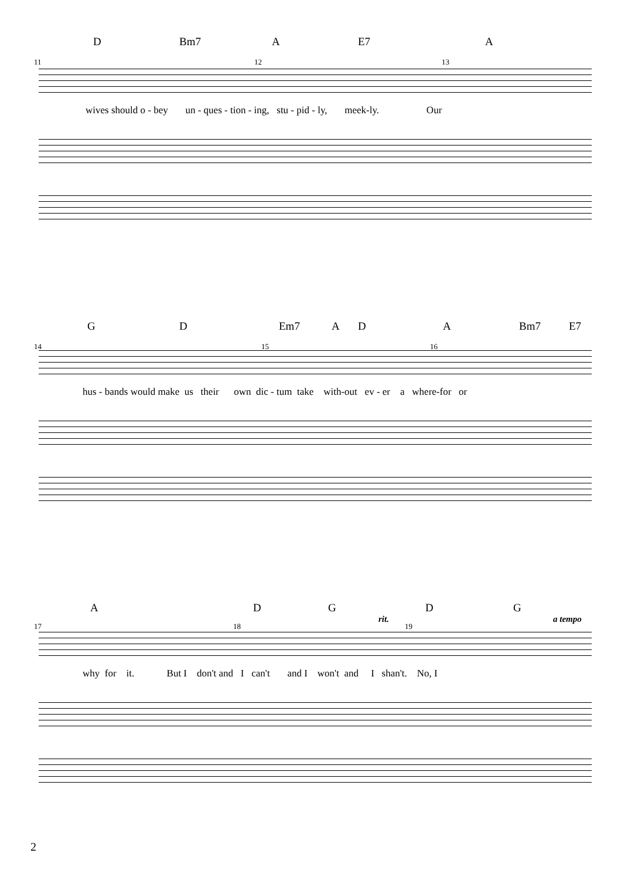D Bm7 A E7 A
11 12 13
wives should o - bey un - ques - tion - ing, stu - pid - ly, meek-ly. Our
G D Em7 A D A Bm7 E7
14 15 16
hus - bands would make us their own dic - tum take with-out ev - er a where-for or
A D G D G
rit. a tempo
17 18 19
why for it. But I don't and I can't and I won't and I shan't. No, I
2